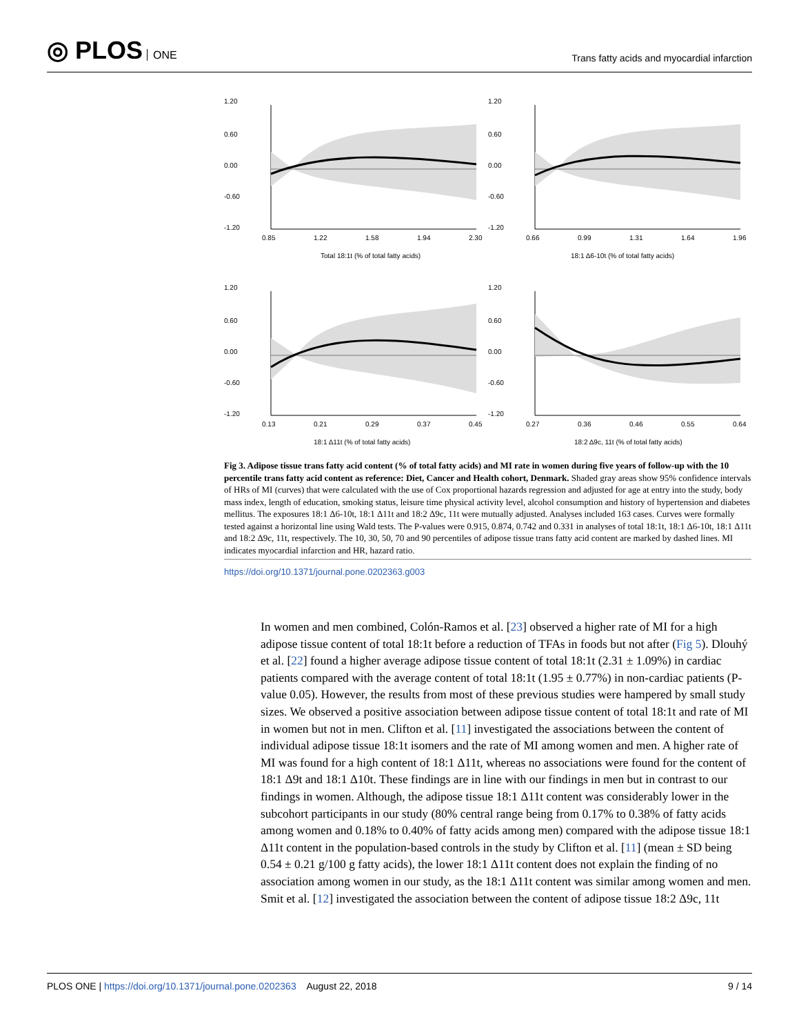◎ PLOS ONE
Trans fatty acids and myocardial infarction
1.20
0.60
0.00
-0.60
-1.20
0.85
1.22
1.58
1.94
2.30
Total 18:1t (% of total fatty acids)
1.20
0.60
0.00
-0.60
-1.20
0.66
0.99
1.31
1.64
1.96
18:1 Δ6-10t (% of total fatty acids)
1.20
0.60
0.00
-0.60
-1.20
0.13
0.21
0.29
0.37
0.45
18:1 Δ11t (% of total fatty acids)
1.20
0.60
0.00
-0.60
-1.20
0.27
0.36
0.46
0.55
0.64
18:2 Δ9c, 11t (% of total fatty acids)
Fig 3. Adipose tissue trans fatty acid content (% of total fatty acids) and MI rate in women during five years of follow-up with the 10 percentile trans fatty acid content as reference: Diet, Cancer and Health cohort, Denmark. Shaded gray areas show 95% confidence intervals of HRs of MI (curves) that were calculated with the use of Cox proportional hazards regression and adjusted for age at entry into the study, body mass index, length of education, smoking status, leisure time physical activity level, alcohol consumption and history of hypertension and diabetes mellitus. The exposures 18:1 Δ6-10t, 18:1 Δ11t and 18:2 Δ9c, 11t were mutually adjusted. Analyses included 163 cases. Curves were formally tested against a horizontal line using Wald tests. The P-values were 0.915, 0.874, 0.742 and 0.331 in analyses of total 18:1t, 18:1 Δ6-10t, 18:1 Δ11t and 18:2 Δ9c, 11t, respectively. The 10, 30, 50, 70 and 90 percentiles of adipose tissue trans fatty acid content are marked by dashed lines. MI indicates myocardial infarction and HR, hazard ratio.
https://doi.org/10.1371/journal.pone.0202363.g003
In women and men combined, Colón-Ramos et al. [23] observed a higher rate of MI for a high adipose tissue content of total 18:1t before a reduction of TFAs in foods but not after (Fig 5). Dlouhý et al. [22] found a higher average adipose tissue content of total 18:1t (2.31 ± 1.09%) in cardiac patients compared with the average content of total 18:1t (1.95 ± 0.77%) in non-cardiac patients (P-value 0.05). However, the results from most of these previous studies were hampered by small study sizes. We observed a positive association between adipose tissue content of total 18:1t and rate of MI in women but not in men. Clifton et al. [11] investigated the associations between the content of individual adipose tissue 18:1t isomers and the rate of MI among women and men. A higher rate of MI was found for a high content of 18:1 Δ11t, whereas no associations were found for the content of 18:1 Δ9t and 18:1 Δ10t. These findings are in line with our findings in men but in contrast to our findings in women. Although, the adipose tissue 18:1 Δ11t content was considerably lower in the subcohort participants in our study (80% central range being from 0.17% to 0.38% of fatty acids among women and 0.18% to 0.40% of fatty acids among men) compared with the adipose tissue 18:1 Δ11t content in the population-based controls in the study by Clifton et al. [11] (mean ± SD being 0.54 ± 0.21 g/100 g fatty acids), the lower 18:1 Δ11t content does not explain the finding of no association among women in our study, as the 18:1 Δ11t content was similar among women and men. Smit et al. [12] investigated the association between the content of adipose tissue 18:2 Δ9c, 11t
PLOS ONE | https://doi.org/10.1371/journal.pone.0202363 August 22, 2018
9 / 14